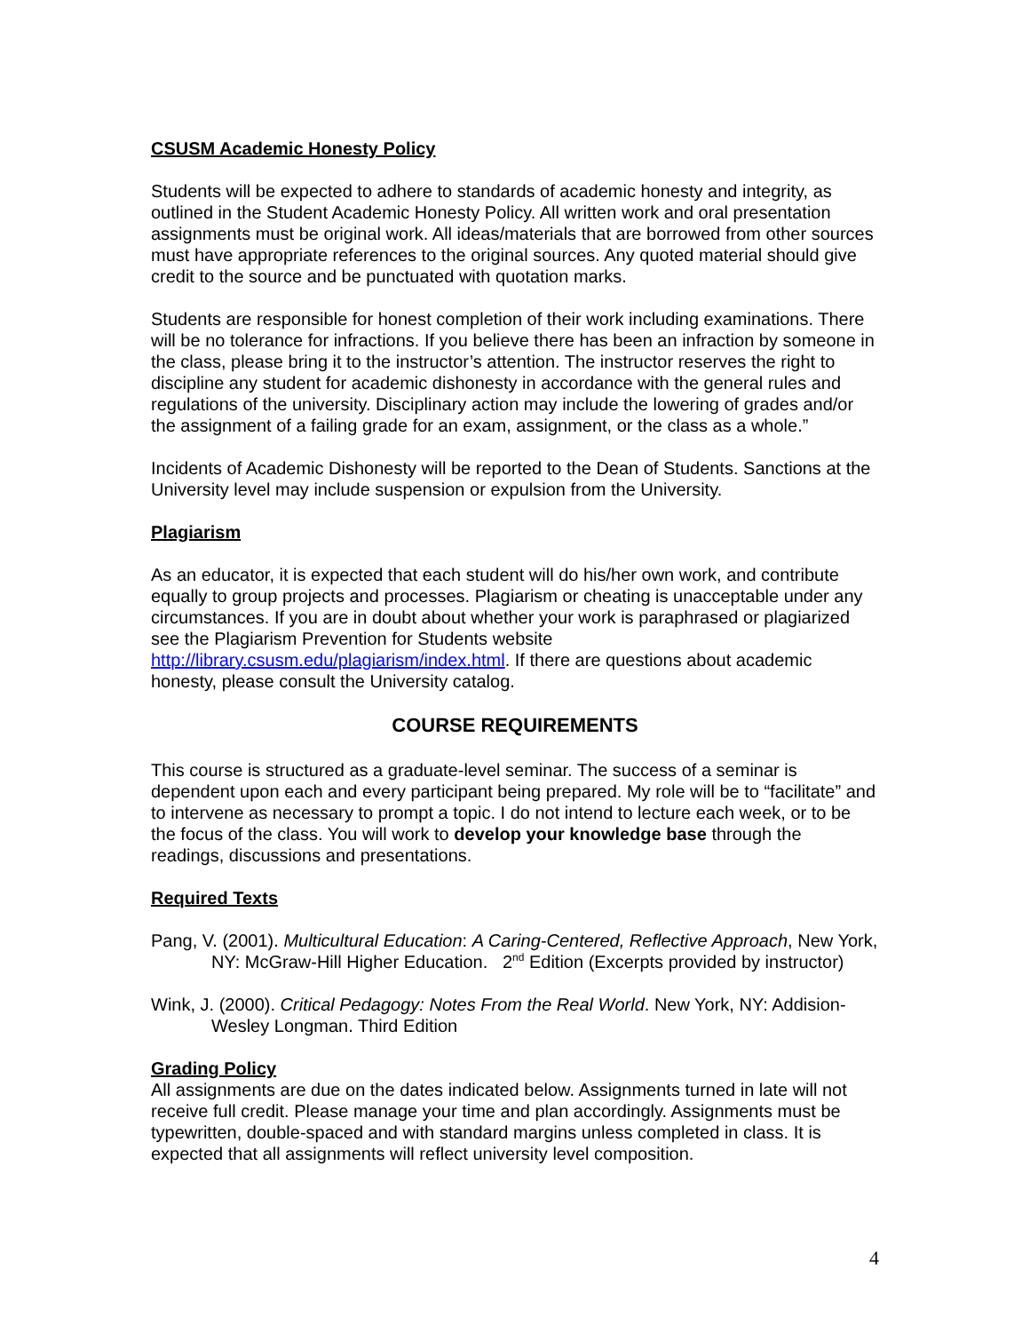CSUSM Academic Honesty Policy
Students will be expected to adhere to standards of academic honesty and integrity, as outlined in the Student Academic Honesty Policy. All written work and oral presentation assignments must be original work. All ideas/materials that are borrowed from other sources must have appropriate references to the original sources. Any quoted material should give credit to the source and be punctuated with quotation marks.
Students are responsible for honest completion of their work including examinations. There will be no tolerance for infractions. If you believe there has been an infraction by someone in the class, please bring it to the instructor’s attention. The instructor reserves the right to discipline any student for academic dishonesty in accordance with the general rules and regulations of the university. Disciplinary action may include the lowering of grades and/or the assignment of a failing grade for an exam, assignment, or the class as a whole.”
Incidents of Academic Dishonesty will be reported to the Dean of Students. Sanctions at the University level may include suspension or expulsion from the University.
Plagiarism
As an educator, it is expected that each student will do his/her own work, and contribute equally to group projects and processes. Plagiarism or cheating is unacceptable under any circumstances. If you are in doubt about whether your work is paraphrased or plagiarized see the Plagiarism Prevention for Students website http://library.csusm.edu/plagiarism/index.html. If there are questions about academic honesty, please consult the University catalog.
COURSE REQUIREMENTS
This course is structured as a graduate-level seminar. The success of a seminar is dependent upon each and every participant being prepared. My role will be to “facilitate” and to intervene as necessary to prompt a topic. I do not intend to lecture each week, or to be the focus of the class. You will work to develop your knowledge base through the readings, discussions and presentations.
Required Texts
Pang, V. (2001). Multicultural Education: A Caring-Centered, Reflective Approach, New York, NY: McGraw-Hill Higher Education. 2<sup>nd</sup> Edition (Excerpts provided by instructor)
Wink, J. (2000). Critical Pedagogy: Notes From the Real World. New York, NY: Addision-Wesley Longman. Third Edition
Grading Policy
All assignments are due on the dates indicated below. Assignments turned in late will not receive full credit. Please manage your time and plan accordingly. Assignments must be typewritten, double-spaced and with standard margins unless completed in class. It is expected that all assignments will reflect university level composition.
4